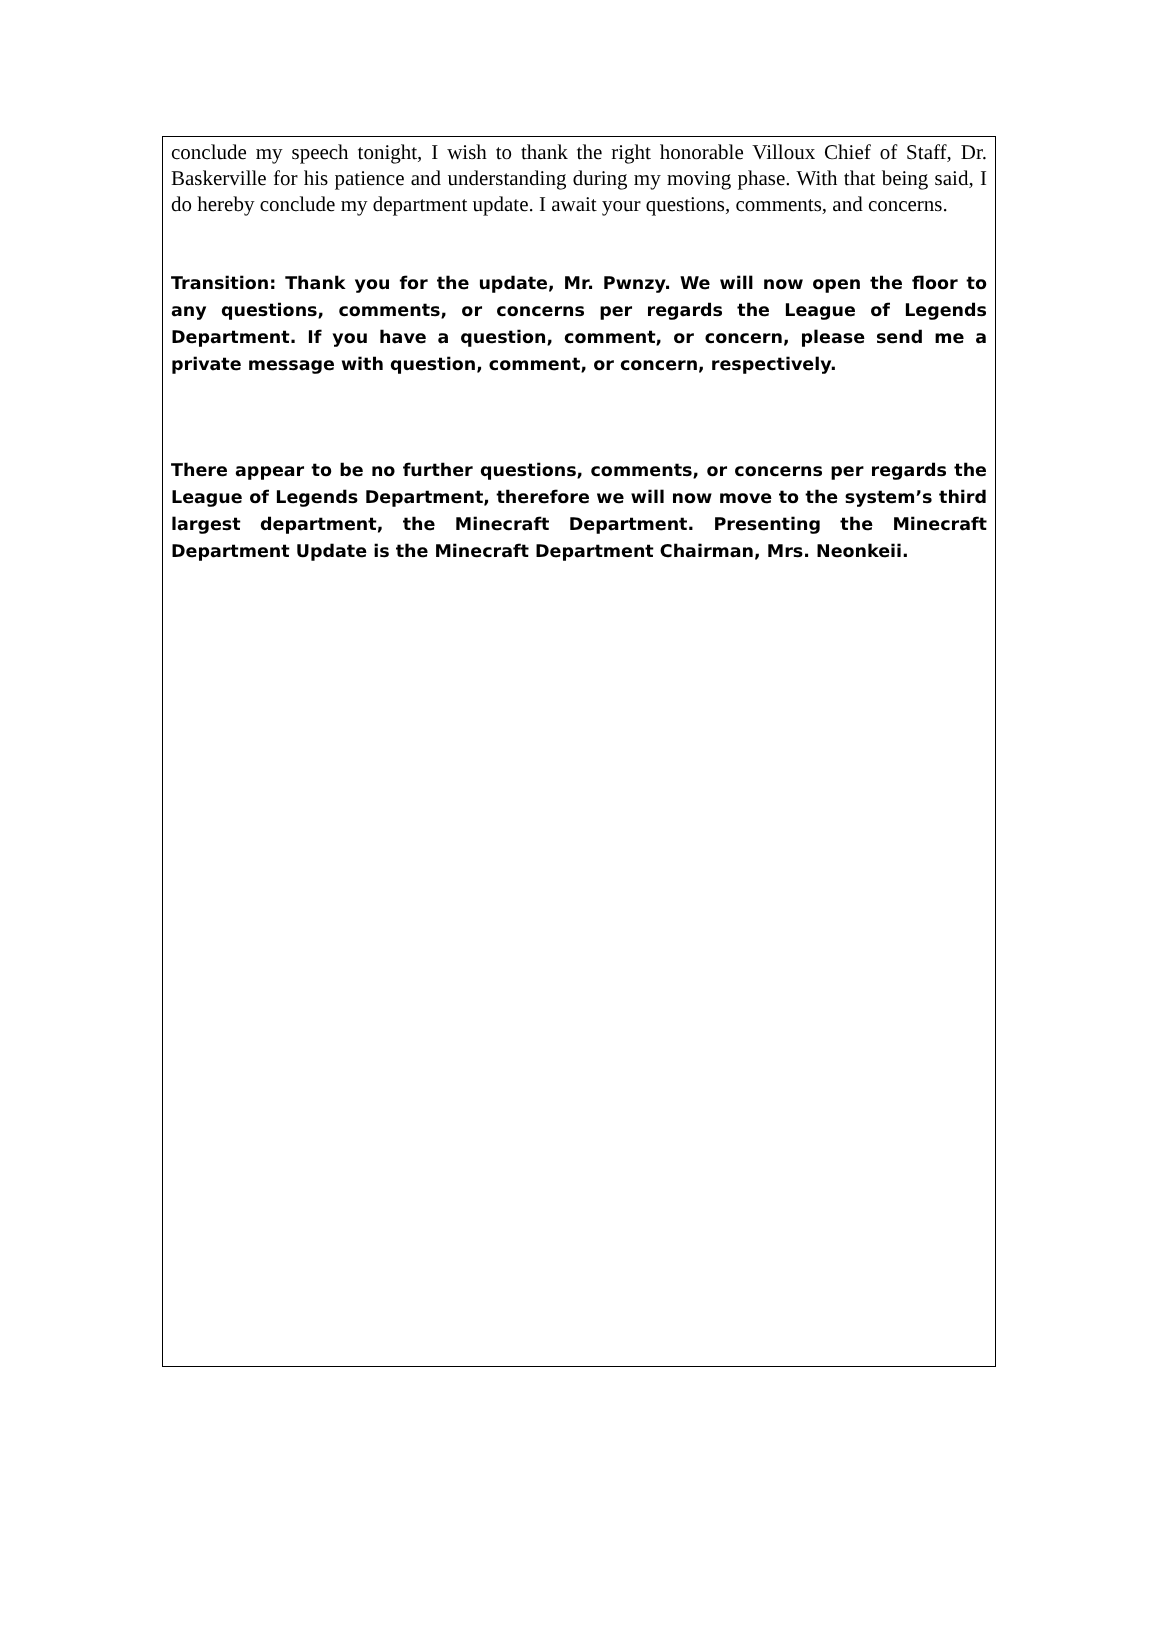conclude my speech tonight, I wish to thank the right honorable Villoux Chief of Staff, Dr. Baskerville for his patience and understanding during my moving phase. With that being said, I do hereby conclude my department update. I await your questions, comments, and concerns.
Transition: Thank you for the update, Mr. Pwnzy. We will now open the floor to any questions, comments, or concerns per regards the League of Legends Department. If you have a question, comment, or concern, please send me a private message with question, comment, or concern, respectively.
There appear to be no further questions, comments, or concerns per regards the League of Legends Department, therefore we will now move to the system’s third largest department, the Minecraft Department. Presenting the Minecraft Department Update is the Minecraft Department Chairman, Mrs. Neonkeii.